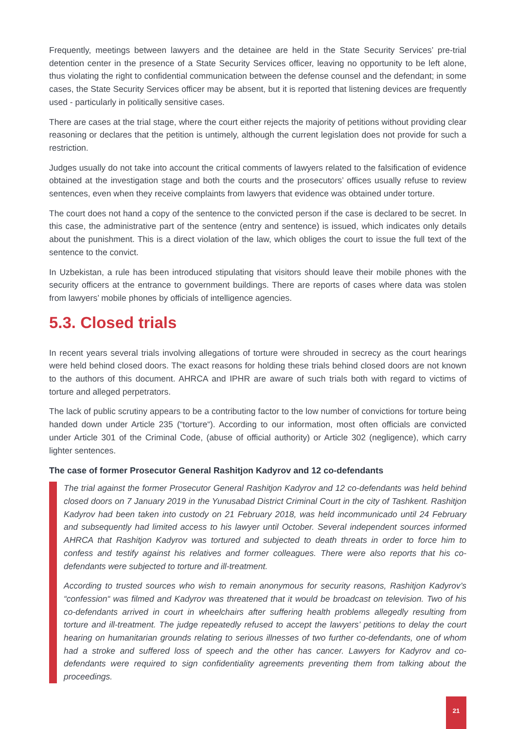Frequently, meetings between lawyers and the detainee are held in the State Security Services’ pre-trial detention center in the presence of a State Security Services officer, leaving no opportunity to be left alone, thus violating the right to confidential communication between the defense counsel and the defendant; in some cases, the State Security Services officer may be absent, but it is reported that listening devices are frequently used - particularly in politically sensitive cases.
There are cases at the trial stage, where the court either rejects the majority of petitions without providing clear reasoning or declares that the petition is untimely, although the current legislation does not provide for such a restriction.
Judges usually do not take into account the critical comments of lawyers related to the falsification of evidence obtained at the investigation stage and both the courts and the prosecutors’ offices usually refuse to review sentences, even when they receive complaints from lawyers that evidence was obtained under torture.
The court does not hand a copy of the sentence to the convicted person if the case is declared to be secret. In this case, the administrative part of the sentence (entry and sentence) is issued, which indicates only details about the punishment. This is a direct violation of the law, which obliges the court to issue the full text of the sentence to the convict.
In Uzbekistan, a rule has been introduced stipulating that visitors should leave their mobile phones with the security officers at the entrance to government buildings. There are reports of cases where data was stolen from lawyers’ mobile phones by officials of intelligence agencies.
5.3. Closed trials
In recent years several trials involving allegations of torture were shrouded in secrecy as the court hearings were held behind closed doors. The exact reasons for holding these trials behind closed doors are not known to the authors of this document. AHRCA and IPHR are aware of such trials both with regard to victims of torture and alleged perpetrators.
The lack of public scrutiny appears to be a contributing factor to the low number of convictions for torture being handed down under Article 235 (“torture“). According to our information, most often officials are convicted under Article 301 of the Criminal Code, (abuse of official authority) or Article 302 (negligence), which carry lighter sentences.
The case of former Prosecutor General Rashitjon Kadyrov and 12 co-defendants
The trial against the former Prosecutor General Rashitjon Kadyrov and 12 co-defendants was held behind closed doors on 7 January 2019 in the Yunusabad District Criminal Court in the city of Tashkent. Rashitjon Kadyrov had been taken into custody on 21 February 2018, was held incommunicado until 24 February and subsequently had limited access to his lawyer until October. Several independent sources informed AHRCA that Rashitjon Kadyrov was tortured and subjected to death threats in order to force him to confess and testify against his relatives and former colleagues. There were also reports that his co-defendants were subjected to torture and ill-treatment.
According to trusted sources who wish to remain anonymous for security reasons, Rashitjon Kadyrov’s “confession“ was filmed and Kadyrov was threatened that it would be broadcast on television. Two of his co-defendants arrived in court in wheelchairs after suffering health problems allegedly resulting from torture and ill-treatment. The judge repeatedly refused to accept the lawyers’ petitions to delay the court hearing on humanitarian grounds relating to serious illnesses of two further co-defendants, one of whom had a stroke and suffered loss of speech and the other has cancer. Lawyers for Kadyrov and co-defendants were required to sign confidentiality agreements preventing them from talking about the proceedings.
21